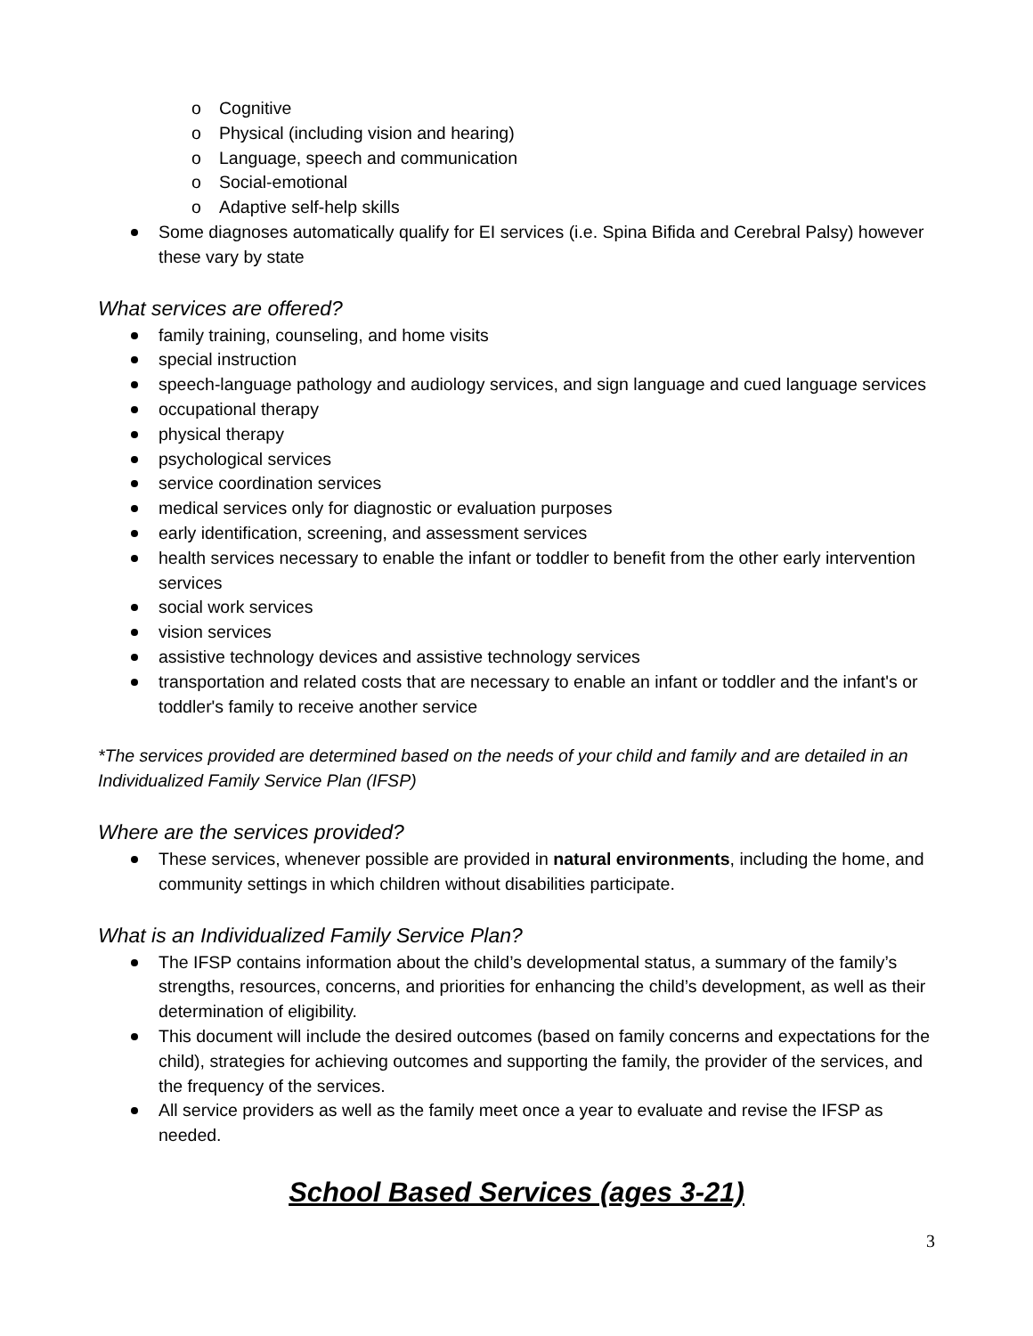Cognitive
Physical (including vision and hearing)
Language, speech and communication
Social-emotional
Adaptive self-help skills
Some diagnoses automatically qualify for EI services (i.e. Spina Bifida and Cerebral Palsy) however these vary by state
What services are offered?
family training, counseling, and home visits
special instruction
speech-language pathology and audiology services, and sign language and cued language services
occupational therapy
physical therapy
psychological services
service coordination services
medical services only for diagnostic or evaluation purposes
early identification, screening, and assessment services
health services necessary to enable the infant or toddler to benefit from the other early intervention services
social work services
vision services
assistive technology devices and assistive technology services
transportation and related costs that are necessary to enable an infant or toddler and the infant's or toddler's family to receive another service
*The services provided are determined based on the needs of your child and family and are detailed in an Individualized Family Service Plan (IFSP)
Where are the services provided?
These services, whenever possible are provided in natural environments, including the home, and community settings in which children without disabilities participate.
What is an Individualized Family Service Plan?
The IFSP contains information about the child’s developmental status, a summary of the family’s strengths, resources, concerns, and priorities for enhancing the child’s development, as well as their determination of eligibility.
This document will include the desired outcomes (based on family concerns and expectations for the child), strategies for achieving outcomes and supporting the family, the provider of the services, and the frequency of the services.
All service providers as well as the family meet once a year to evaluate and revise the IFSP as needed.
School Based Services (ages 3-21)
3